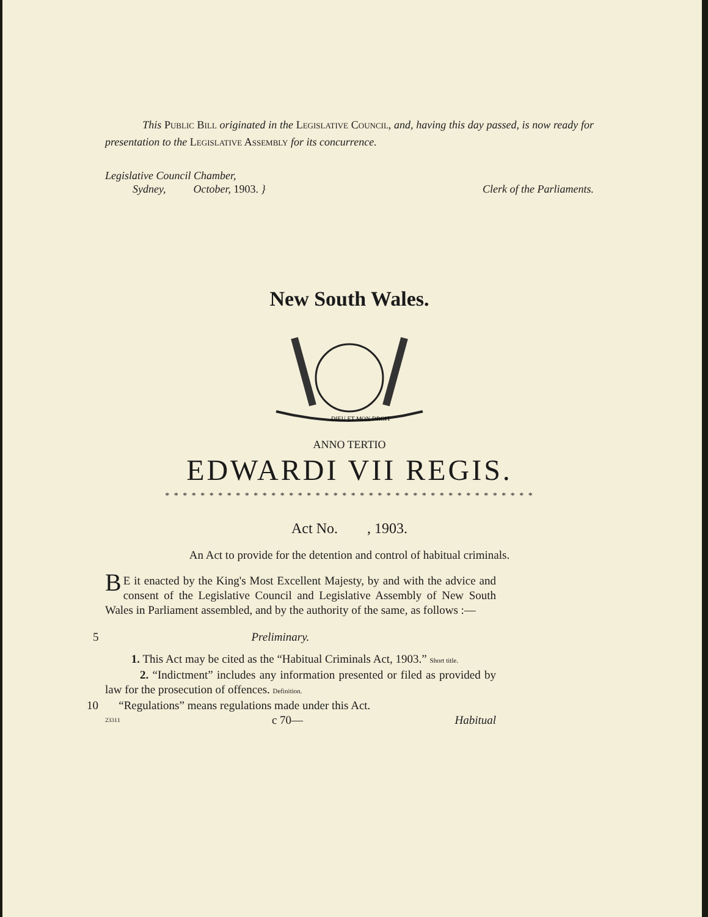This Public Bill originated in the Legislative Council, and, having this day passed, is now ready for presentation to the Legislative Assembly for its concurrence.
Legislative Council Chamber,
Sydney, October, 1903. }
Clerk of the Parliaments.
New South Wales.
DIEU ET MON DROIT
ANNO TERTIO
EDWARDI VII REGIS.
* * * * * * * * * * * * * * * * * * * * * * * * * * * * * * * * * * * * * * * * * *
Act No. , 1903.
An Act to provide for the detention and control of habitual criminals.
BE it enacted by the King's Most Excellent Majesty, by and with the advice and consent of the Legislative Council and Legislative Assembly of New South Wales in Parliament assembled, and by the authority of the same, as follows :—
5 Preliminary.
1. This Act may be cited as the “Habitual Criminals Act, 1903.” Short title.
2. “Indictment” includes any information presented or filed as provided by law for the prosecution of offences. Definition.
10 “Regulations” means regulations made under this Act.
23311 c 70— Habitual